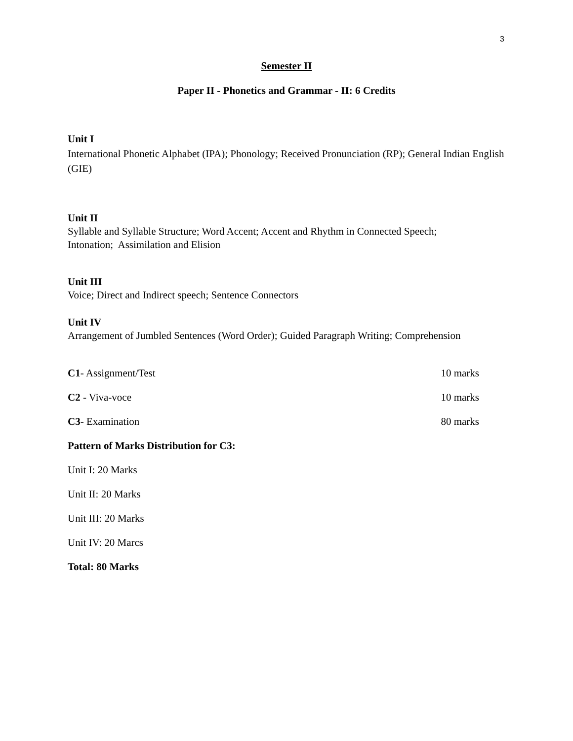3
Semester II
Paper II - Phonetics and Grammar - II: 6 Credits
Unit I
International Phonetic Alphabet (IPA); Phonology; Received Pronunciation (RP); General Indian English (GIE)
Unit II
Syllable and Syllable Structure; Word Accent; Accent and Rhythm in Connected Speech;
Intonation; Assimilation and Elision
Unit III
Voice; Direct and Indirect speech; Sentence Connectors
Unit IV
Arrangement of Jumbled Sentences (Word Order); Guided Paragraph Writing; Comprehension
C1- Assignment/Test 10 marks
C2 - Viva-voce 10 marks
C3- Examination 80 marks
Pattern of Marks Distribution for C3:
Unit I: 20 Marks
Unit II: 20 Marks
Unit III: 20 Marks
Unit IV: 20 Marcs
Total: 80 Marks